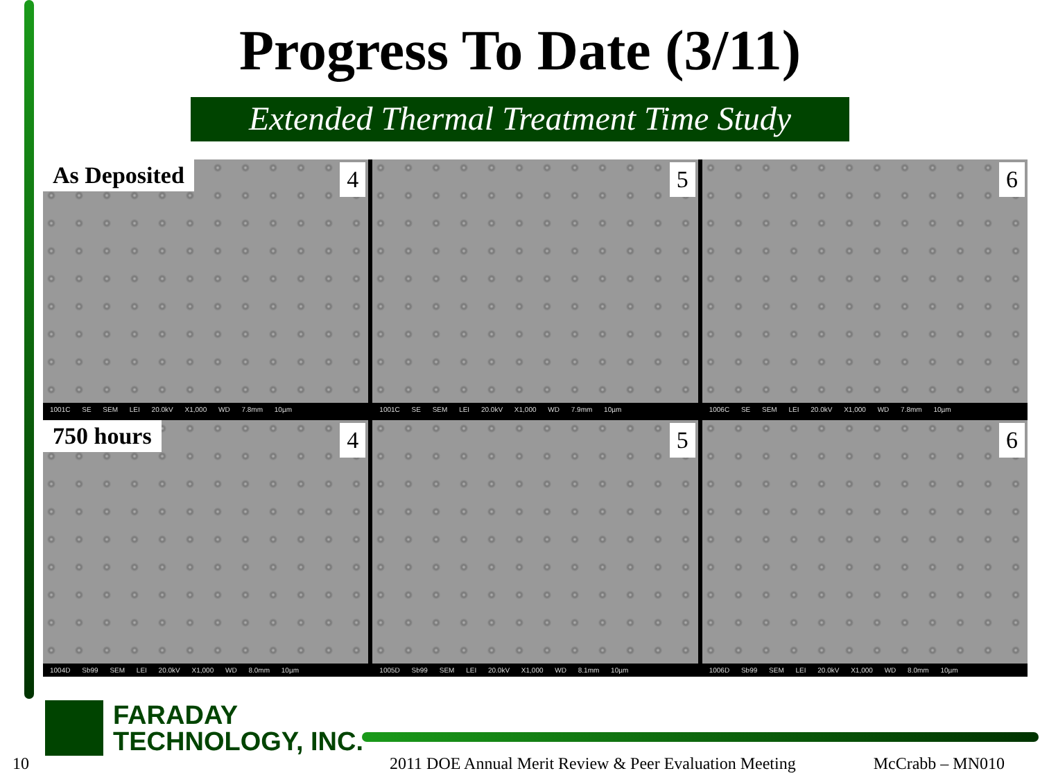Progress To Date (3/11)
Extended Thermal Treatment Time Study
As Deposited 4
1001C SE SEM LEI 20.0kV X1,000 WD 7.8mm 10µm
5
1001C SE SEM LEI 20.0kV X1,000 WD 7.9mm 10µm
6
1006C SE SEM LEI 20.0kV X1,000 WD 7.8mm 10µm
750 hours 4
1004D Sb99 SEM LEI 20.0kV X1,000 WD 8.0mm 10µm
5
1005D Sb99 SEM LEI 20.0kV X1,000 WD 8.1mm 10µm
6
1006D Sb99 SEM LEI 20.0kV X1,000 WD 8.0mm 10µm
FARADAY
TECHNOLOGY, INC.
10 2011 DOE Annual Merit Review & Peer Evaluation Meeting McCrabb – MN010